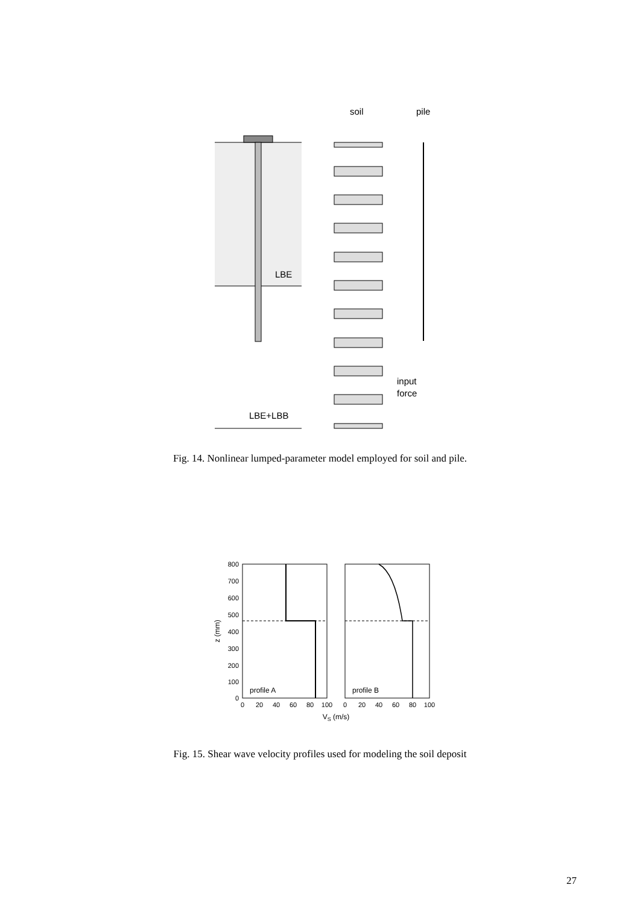LBE
LBE+LBB
soil
pile
input
force
Fig. 14. Nonlinear lumped-parameter model employed for soil and pile.
800
700
600
500
400
300
200
100
0
profile A
profile B
0
20
40
60
80
100
0
20
40
60
80
100
VS (m/s)
z (mm)
Fig. 15. Shear wave velocity profiles used for modeling the soil deposit
27